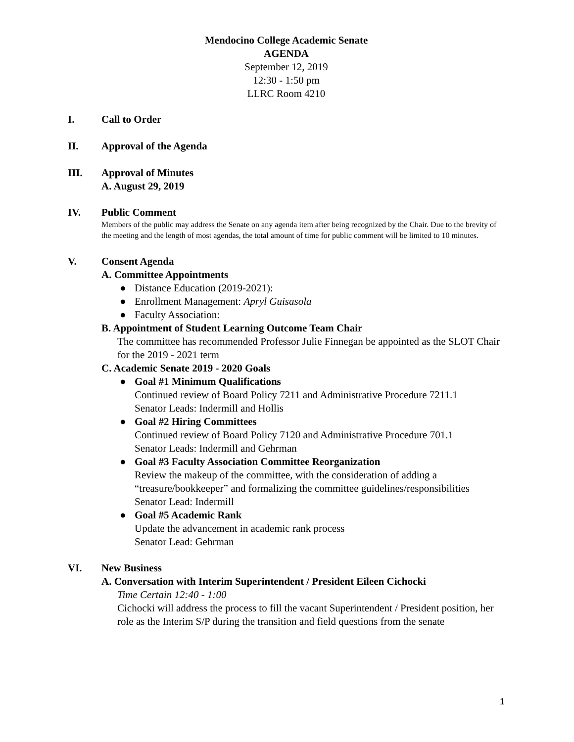Mendocino College Academic Senate
AGENDA
September 12, 2019
12:30 - 1:50 pm
LLRC Room 4210
I. Call to Order
II. Approval of the Agenda
III. Approval of Minutes
A. August 29, 2019
IV. Public Comment
Members of the public may address the Senate on any agenda item after being recognized by the Chair. Due to the brevity of the meeting and the length of most agendas, the total amount of time for public comment will be limited to 10 minutes.
V. Consent Agenda
A. Committee Appointments
● Distance Education (2019-2021):
● Enrollment Management: Apryl Guisasola
● Faculty Association:
B. Appointment of Student Learning Outcome Team Chair
The committee has recommended Professor Julie Finnegan be appointed as the SLOT Chair for the 2019 - 2021 term
C. Academic Senate 2019 - 2020 Goals
● Goal #1 Minimum Qualifications
Continued review of Board Policy 7211 and Administrative Procedure 7211.1
Senator Leads: Indermill and Hollis
● Goal #2 Hiring Committees
Continued review of Board Policy 7120 and Administrative Procedure 701.1
Senator Leads: Indermill and Gehrman
● Goal #3 Faculty Association Committee Reorganization
Review the makeup of the committee, with the consideration of adding a “treasure/bookkeeper” and formalizing the committee guidelines/responsibilities
Senator Lead: Indermill
● Goal #5 Academic Rank
Update the advancement in academic rank process
Senator Lead: Gehrman
VI. New Business
A. Conversation with Interim Superintendent / President Eileen Cichocki
Time Certain 12:40 - 1:00
Cichocki will address the process to fill the vacant Superintendent / President position, her role as the Interim S/P during the transition and field questions from the senate
1